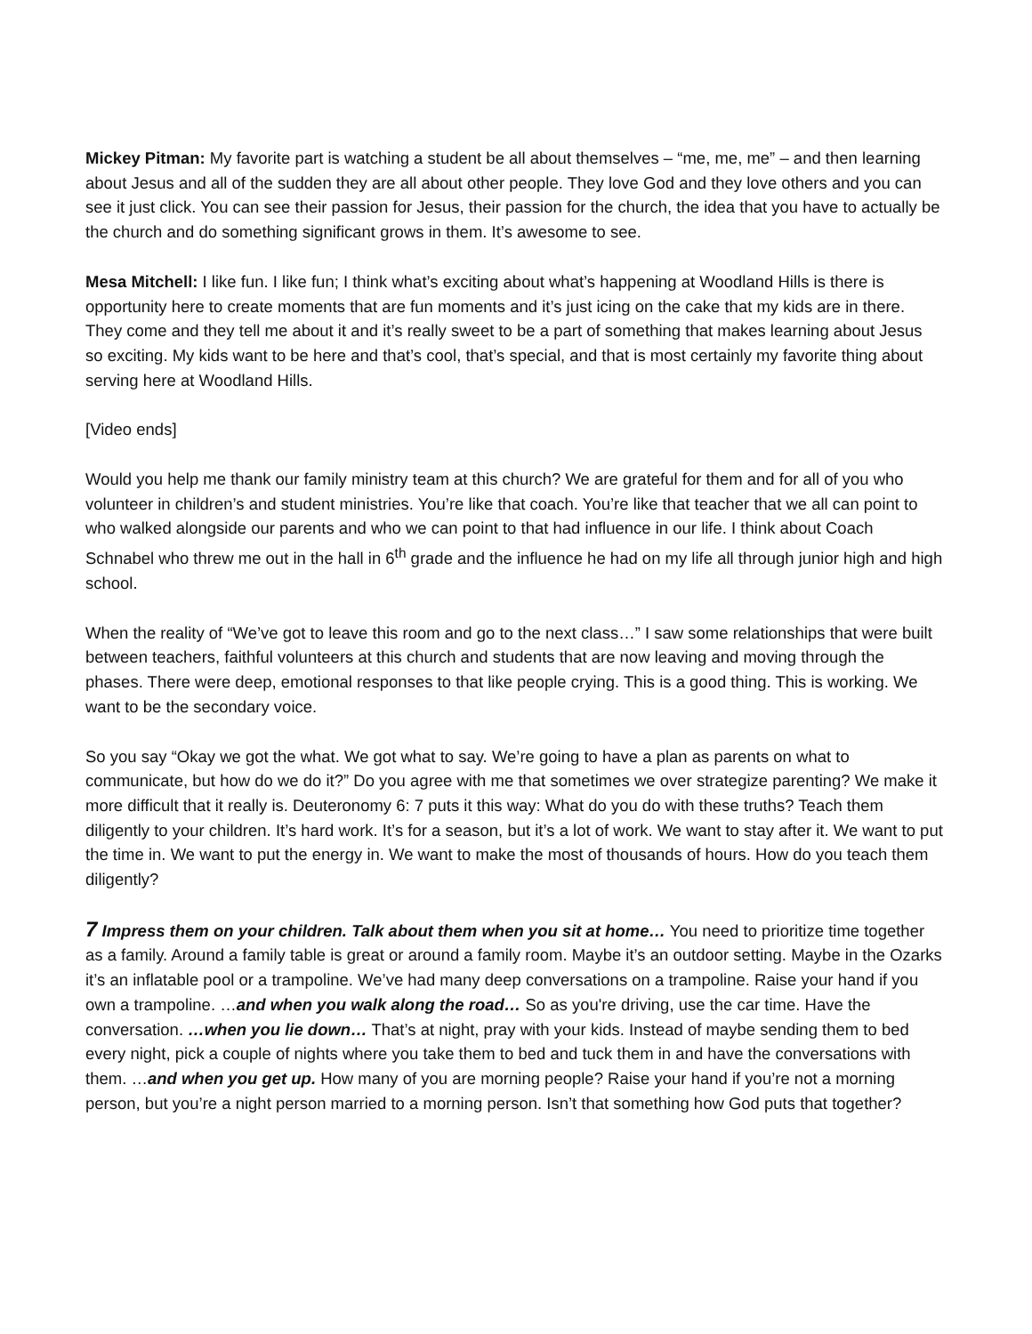Mickey Pitman: My favorite part is watching a student be all about themselves – “me, me, me” – and then learning about Jesus and all of the sudden they are all about other people. They love God and they love others and you can see it just click. You can see their passion for Jesus, their passion for the church, the idea that you have to actually be the church and do something significant grows in them. It’s awesome to see.
Mesa Mitchell: I like fun. I like fun; I think what’s exciting about what’s happening at Woodland Hills is there is opportunity here to create moments that are fun moments and it’s just icing on the cake that my kids are in there. They come and they tell me about it and it’s really sweet to be a part of something that makes learning about Jesus so exciting. My kids want to be here and that’s cool, that’s special, and that is most certainly my favorite thing about serving here at Woodland Hills.
[Video ends]
Would you help me thank our family ministry team at this church? We are grateful for them and for all of you who volunteer in children’s and student ministries. You’re like that coach. You’re like that teacher that we all can point to who walked alongside our parents and who we can point to that had influence in our life. I think about Coach Schnabel who threw me out in the hall in 6<sup>th</sup> grade and the influence he had on my life all through junior high and high school.
When the reality of “We’ve got to leave this room and go to the next class…” I saw some relationships that were built between teachers, faithful volunteers at this church and students that are now leaving and moving through the phases. There were deep, emotional responses to that like people crying. This is a good thing. This is working. We want to be the secondary voice.
So you say “Okay we got the what. We got what to say. We’re going to have a plan as parents on what to communicate, but how do we do it?” Do you agree with me that sometimes we over strategize parenting? We make it more difficult that it really is. Deuteronomy 6: 7 puts it this way: What do you do with these truths? Teach them diligently to your children. It’s hard work. It’s for a season, but it’s a lot of work. We want to stay after it. We want to put the time in. We want to put the energy in. We want to make the most of thousands of hours. How do you teach them diligently?
7 Impress them on your children. Talk about them when you sit at home… You need to prioritize time together as a family. Around a family table is great or around a family room. Maybe it’s an outdoor setting. Maybe in the Ozarks it’s an inflatable pool or a trampoline. We’ve had many deep conversations on a trampoline. Raise your hand if you own a trampoline. …and when you walk along the road… So as you're driving, use the car time. Have the conversation. …when you lie down… That’s at night, pray with your kids. Instead of maybe sending them to bed every night, pick a couple of nights where you take them to bed and tuck them in and have the conversations with them. …and when you get up. How many of you are morning people? Raise your hand if you’re not a morning person, but you’re a night person married to a morning person. Isn’t that something how God puts that together?